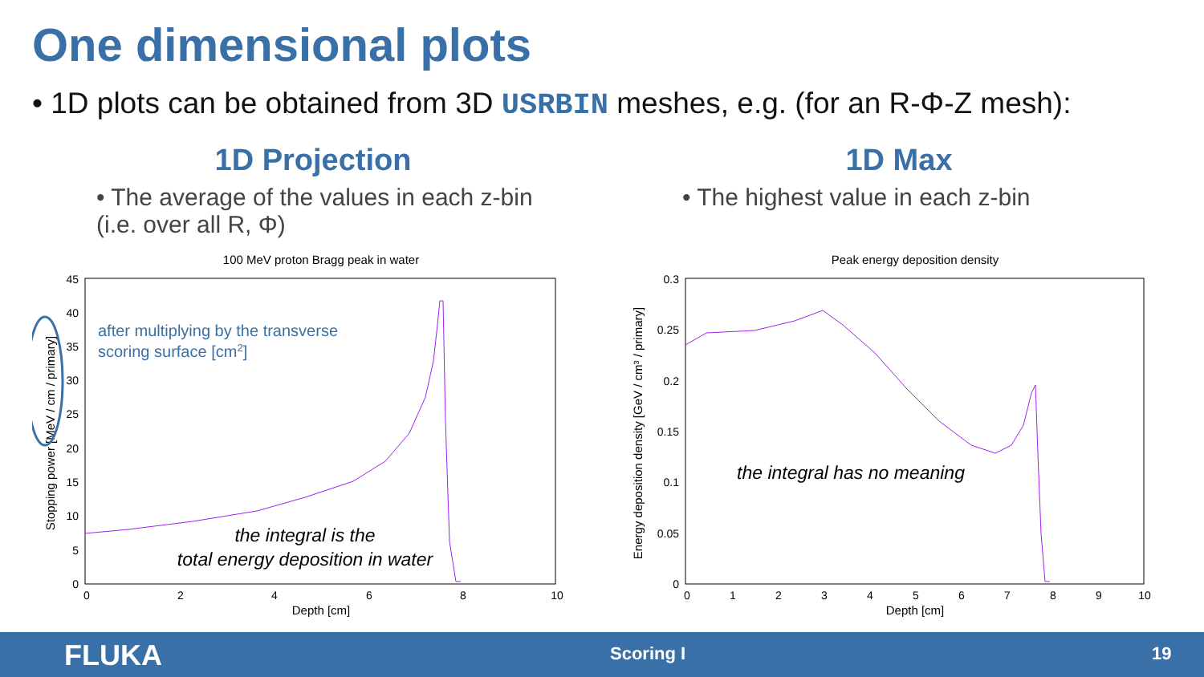One dimensional plots
• 1D plots can be obtained from 3D USRBIN meshes, e.g. (for an R-Φ-Z mesh):
1D Projection
• The average of the values in each z-bin (i.e. over all R, Φ)
1D Max
• The highest value in each z-bin
100 MeV proton Bragg peak in water
45
40
35
30
25
20
15
10
5
0
0
2
4
6
8
10
Depth [cm]
Stopping power [MeV / cm / primary]
after multiplying by the transverse
scoring surface [cm2]
the integral is the
total energy deposition in water
Peak energy deposition density
0.3
0.25
0.2
0.15
0.1
0.05
0
0
1
2
3
4
5
6
7
8
9
10
Depth [cm]
Energy deposition density [GeV / cm³ / primary]
the integral has no meaning
FLUKA Scoring I 19